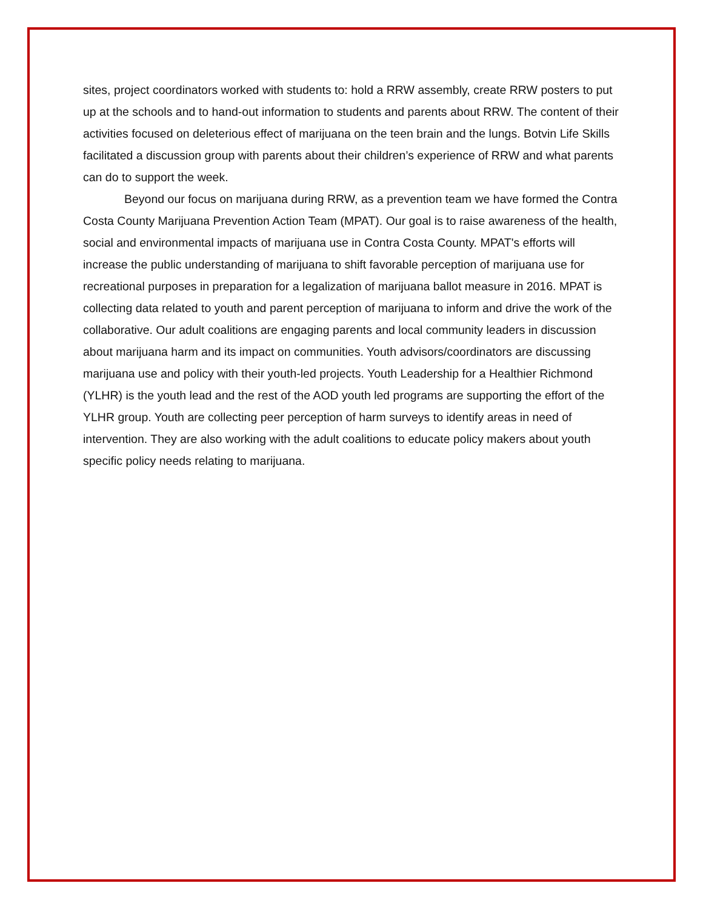sites, project coordinators worked with students to: hold a RRW assembly, create RRW posters to put up at the schools and to hand-out information to students and parents about RRW. The content of their activities focused on deleterious effect of marijuana on the teen brain and the lungs. Botvin Life Skills facilitated a discussion group with parents about their children’s experience of RRW and what parents can do to support the week.
Beyond our focus on marijuana during RRW, as a prevention team we have formed the Contra Costa County Marijuana Prevention Action Team (MPAT). Our goal is to raise awareness of the health, social and environmental impacts of marijuana use in Contra Costa County. MPAT's efforts will increase the public understanding of marijuana to shift favorable perception of marijuana use for recreational purposes in preparation for a legalization of marijuana ballot measure in 2016. MPAT is collecting data related to youth and parent perception of marijuana to inform and drive the work of the collaborative. Our adult coalitions are engaging parents and local community leaders in discussion about marijuana harm and its impact on communities. Youth advisors/coordinators are discussing marijuana use and policy with their youth-led projects. Youth Leadership for a Healthier Richmond (YLHR) is the youth lead and the rest of the AOD youth led programs are supporting the effort of the YLHR group. Youth are collecting peer perception of harm surveys to identify areas in need of intervention. They are also working with the adult coalitions to educate policy makers about youth specific policy needs relating to marijuana.